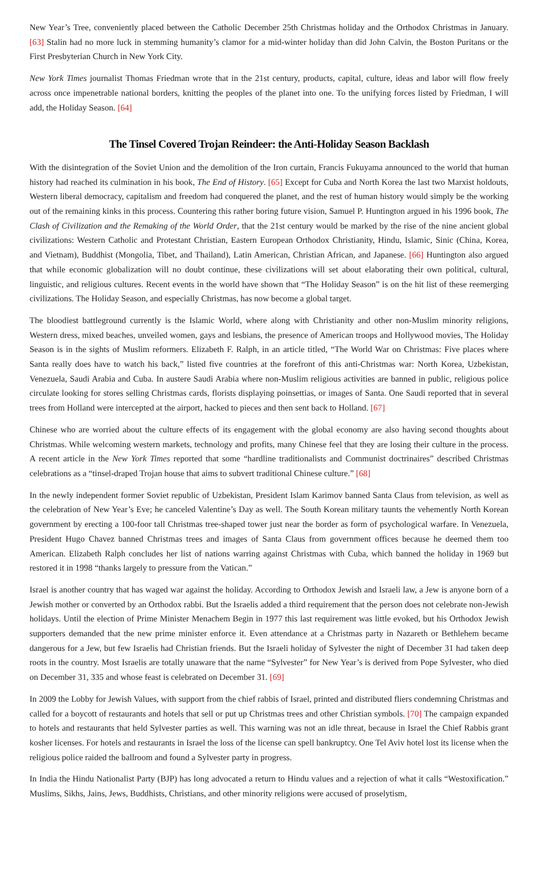New Year’s Tree, conveniently placed between the Catholic December 25th Christmas holiday and the Orthodox Christmas in January. [63] Stalin had no more luck in stemming humanity’s clamor for a mid-winter holiday than did John Calvin, the Boston Puritans or the First Presbyterian Church in New York City.
New York Times journalist Thomas Friedman wrote that in the 21st century, products, capital, culture, ideas and labor will flow freely across once impenetrable national borders, knitting the peoples of the planet into one. To the unifying forces listed by Friedman, I will add, the Holiday Season. [64]
The Tinsel Covered Trojan Reindeer: the Anti-Holiday Season Backlash
With the disintegration of the Soviet Union and the demolition of the Iron curtain, Francis Fukuyama announced to the world that human history had reached its culmination in his book, The End of History. [65] Except for Cuba and North Korea the last two Marxist holdouts, Western liberal democracy, capitalism and freedom had conquered the planet, and the rest of human history would simply be the working out of the remaining kinks in this process. Countering this rather boring future vision, Samuel P. Huntington argued in his 1996 book, The Clash of Civilization and the Remaking of the World Order, that the 21st century would be marked by the rise of the nine ancient global civilizations: Western Catholic and Protestant Christian, Eastern European Orthodox Christianity, Hindu, Islamic, Sinic (China, Korea, and Vietnam), Buddhist (Mongolia, Tibet, and Thailand), Latin American, Christian African, and Japanese. [66] Huntington also argued that while economic globalization will no doubt continue, these civilizations will set about elaborating their own political, cultural, linguistic, and religious cultures. Recent events in the world have shown that “The Holiday Season” is on the hit list of these reemerging civilizations. The Holiday Season, and especially Christmas, has now become a global target.
The bloodiest battleground currently is the Islamic World, where along with Christianity and other non-Muslim minority religions, Western dress, mixed beaches, unveiled women, gays and lesbians, the presence of American troops and Hollywood movies, The Holiday Season is in the sights of Muslim reformers. Elizabeth F. Ralph, in an article titled, “The World War on Christmas: Five places where Santa really does have to watch his back,” listed five countries at the forefront of this anti-Christmas war: North Korea, Uzbekistan, Venezuela, Saudi Arabia and Cuba. In austere Saudi Arabia where non-Muslim religious activities are banned in public, religious police circulate looking for stores selling Christmas cards, florists displaying poinsettias, or images of Santa. One Saudi reported that in several trees from Holland were intercepted at the airport, hacked to pieces and then sent back to Holland. [67]
Chinese who are worried about the culture effects of its engagement with the global economy are also having second thoughts about Christmas. While welcoming western markets, technology and profits, many Chinese feel that they are losing their culture in the process. A recent article in the New York Times reported that some “hardline traditionalists and Communist doctrinaires” described Christmas celebrations as a “tinsel-draped Trojan house that aims to subvert traditional Chinese culture.” [68]
In the newly independent former Soviet republic of Uzbekistan, President Islam Karimov banned Santa Claus from television, as well as the celebration of New Year’s Eve; he canceled Valentine’s Day as well. The South Korean military taunts the vehemently North Korean government by erecting a 100-foor tall Christmas tree-shaped tower just near the border as form of psychological warfare. In Venezuela, President Hugo Chavez banned Christmas trees and images of Santa Claus from government offices because he deemed them too American. Elizabeth Ralph concludes her list of nations warring against Christmas with Cuba, which banned the holiday in 1969 but restored it in 1998 “thanks largely to pressure from the Vatican.”
Israel is another country that has waged war against the holiday. According to Orthodox Jewish and Israeli law, a Jew is anyone born of a Jewish mother or converted by an Orthodox rabbi. But the Israelis added a third requirement that the person does not celebrate non-Jewish holidays. Until the election of Prime Minister Menachem Begin in 1977 this last requirement was little evoked, but his Orthodox Jewish supporters demanded that the new prime minister enforce it. Even attendance at a Christmas party in Nazareth or Bethlehem became dangerous for a Jew, but few Israelis had Christian friends. But the Israeli holiday of Sylvester the night of December 31 had taken deep roots in the country. Most Israelis are totally unaware that the name “Sylvester” for New Year’s is derived from Pope Sylvester, who died on December 31, 335 and whose feast is celebrated on December 31. [69]
In 2009 the Lobby for Jewish Values, with support from the chief rabbis of Israel, printed and distributed fliers condemning Christmas and called for a boycott of restaurants and hotels that sell or put up Christmas trees and other Christian symbols. [70] The campaign expanded to hotels and restaurants that held Sylvester parties as well. This warning was not an idle threat, because in Israel the Chief Rabbis grant kosher licenses. For hotels and restaurants in Israel the loss of the license can spell bankruptcy. One Tel Aviv hotel lost its license when the religious police raided the ballroom and found a Sylvester party in progress.
In India the Hindu Nationalist Party (BJP) has long advocated a return to Hindu values and a rejection of what it calls “Westoxification.” Muslims, Sikhs, Jains, Jews, Buddhists, Christians, and other minority religions were accused of proselytism,